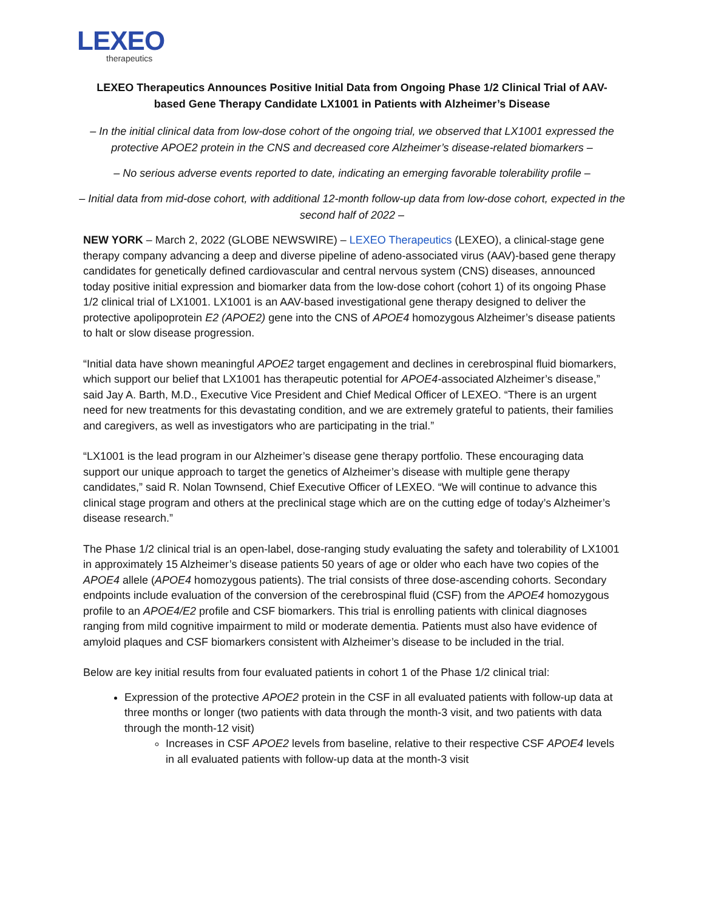LEXEO
therapeutics
LEXEO Therapeutics Announces Positive Initial Data from Ongoing Phase 1/2 Clinical Trial of AAV-based Gene Therapy Candidate LX1001 in Patients with Alzheimer’s Disease
– In the initial clinical data from low-dose cohort of the ongoing trial, we observed that LX1001 expressed the protective APOE2 protein in the CNS and decreased core Alzheimer’s disease-related biomarkers –
– No serious adverse events reported to date, indicating an emerging favorable tolerability profile –
– Initial data from mid-dose cohort, with additional 12-month follow-up data from low-dose cohort, expected in the second half of 2022 –
NEW YORK – March 2, 2022 (GLOBE NEWSWIRE) – LEXEO Therapeutics (LEXEO), a clinical-stage gene therapy company advancing a deep and diverse pipeline of adeno-associated virus (AAV)-based gene therapy candidates for genetically defined cardiovascular and central nervous system (CNS) diseases, announced today positive initial expression and biomarker data from the low-dose cohort (cohort 1) of its ongoing Phase 1/2 clinical trial of LX1001. LX1001 is an AAV-based investigational gene therapy designed to deliver the protective apolipoprotein E2 (APOE2) gene into the CNS of APOE4 homozygous Alzheimer’s disease patients to halt or slow disease progression.
“Initial data have shown meaningful APOE2 target engagement and declines in cerebrospinal fluid biomarkers, which support our belief that LX1001 has therapeutic potential for APOE4-associated Alzheimer’s disease,” said Jay A. Barth, M.D., Executive Vice President and Chief Medical Officer of LEXEO. “There is an urgent need for new treatments for this devastating condition, and we are extremely grateful to patients, their families and caregivers, as well as investigators who are participating in the trial.”
“LX1001 is the lead program in our Alzheimer’s disease gene therapy portfolio. These encouraging data support our unique approach to target the genetics of Alzheimer’s disease with multiple gene therapy candidates,” said R. Nolan Townsend, Chief Executive Officer of LEXEO. “We will continue to advance this clinical stage program and others at the preclinical stage which are on the cutting edge of today’s Alzheimer’s disease research.”
The Phase 1/2 clinical trial is an open-label, dose-ranging study evaluating the safety and tolerability of LX1001 in approximately 15 Alzheimer’s disease patients 50 years of age or older who each have two copies of the APOE4 allele (APOE4 homozygous patients). The trial consists of three dose-ascending cohorts. Secondary endpoints include evaluation of the conversion of the cerebrospinal fluid (CSF) from the APOE4 homozygous profile to an APOE4/E2 profile and CSF biomarkers. This trial is enrolling patients with clinical diagnoses ranging from mild cognitive impairment to mild or moderate dementia. Patients must also have evidence of amyloid plaques and CSF biomarkers consistent with Alzheimer’s disease to be included in the trial.
Below are key initial results from four evaluated patients in cohort 1 of the Phase 1/2 clinical trial:
Expression of the protective APOE2 protein in the CSF in all evaluated patients with follow-up data at three months or longer (two patients with data through the month-3 visit, and two patients with data through the month-12 visit)
Increases in CSF APOE2 levels from baseline, relative to their respective CSF APOE4 levels in all evaluated patients with follow-up data at the month-3 visit